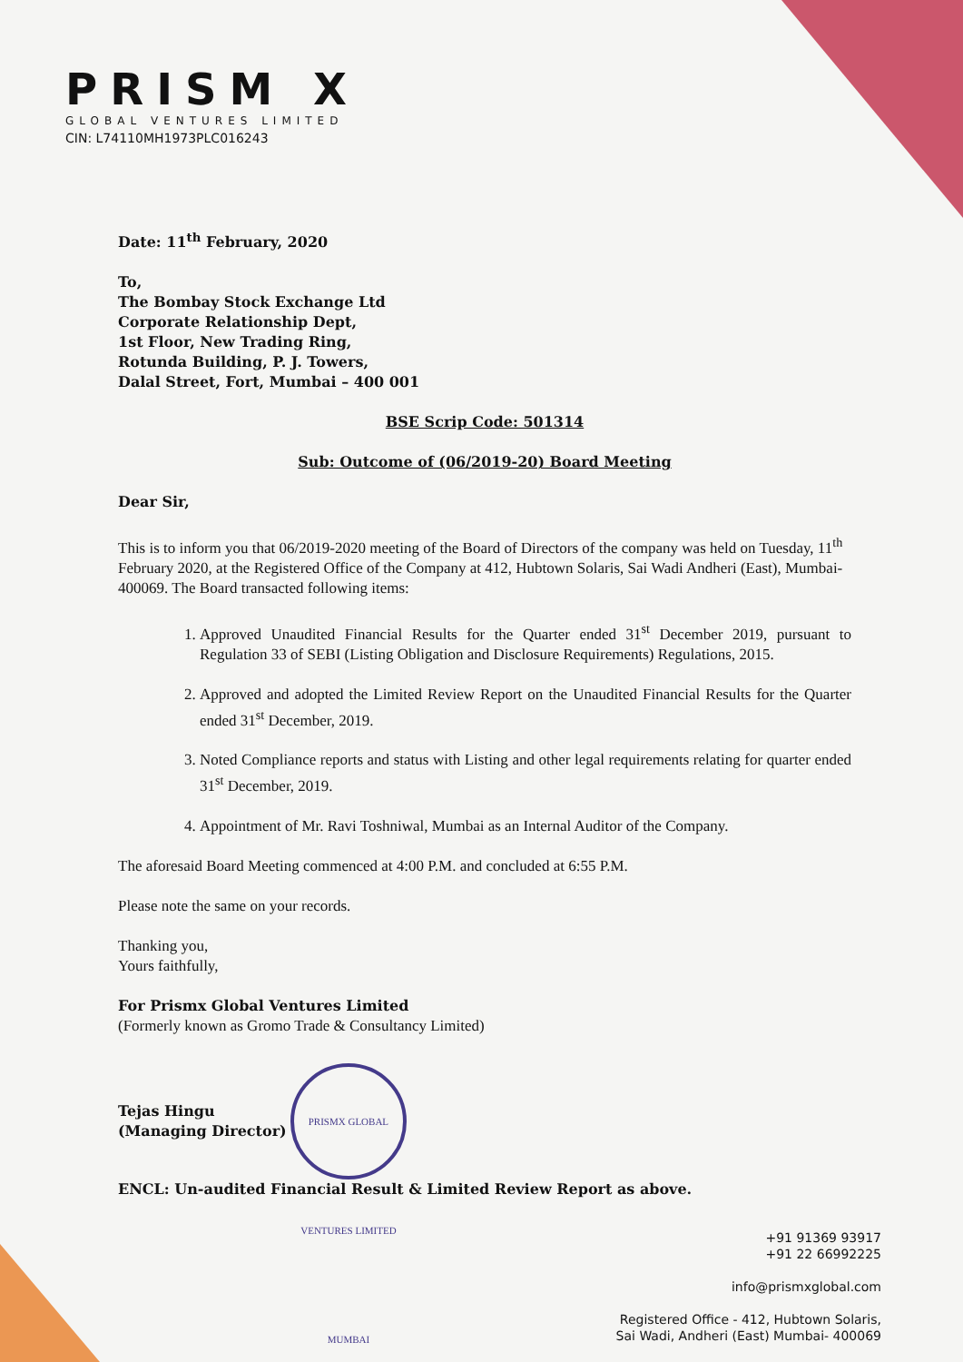PRISM X
GLOBAL VENTURES LIMITED
CIN: L74110MH1973PLC016243
Date: 11<sup>th</sup> February, 2020
To,
The Bombay Stock Exchange Ltd
Corporate Relationship Dept,
1st Floor, New Trading Ring,
Rotunda Building, P. J. Towers,
Dalal Street, Fort, Mumbai – 400 001
BSE Scrip Code: 501314
Sub: Outcome of (06/2019-20) Board Meeting
Dear Sir,
This is to inform you that 06/2019-2020 meeting of the Board of Directors of the company was held on Tuesday, 11<sup>th</sup> February 2020, at the Registered Office of the Company at 412, Hubtown Solaris, Sai Wadi Andheri (East), Mumbai- 400069. The Board transacted following items:
1. Approved Unaudited Financial Results for the Quarter ended 31<sup>st</sup> December 2019, pursuant to Regulation 33 of SEBI (Listing Obligation and Disclosure Requirements) Regulations, 2015.
2. Approved and adopted the Limited Review Report on the Unaudited Financial Results for the Quarter ended 31<sup>st</sup> December, 2019.
3. Noted Compliance reports and status with Listing and other legal requirements relating for quarter ended 31<sup>st</sup> December, 2019.
4. Appointment of Mr. Ravi Toshniwal, Mumbai as an Internal Auditor of the Company.
The aforesaid Board Meeting commenced at 4:00 P.M. and concluded at 6:55 P.M.
Please note the same on your records.
Thanking you,
Yours faithfully,
For Prismx Global Ventures Limited
(Formerly known as Gromo Trade & Consultancy Limited)
Tejas Hingu
(Managing Director) PRISMX GLOBAL VENTURES LIMITED MUMBAI
ENCL: Un-audited Financial Result & Limited Review Report as above.
+91 91369 93917
+91 22 66992225
info@prismxglobal.com
Registered Office - 412, Hubtown Solaris,
Sai Wadi, Andheri (East) Mumbai- 400069